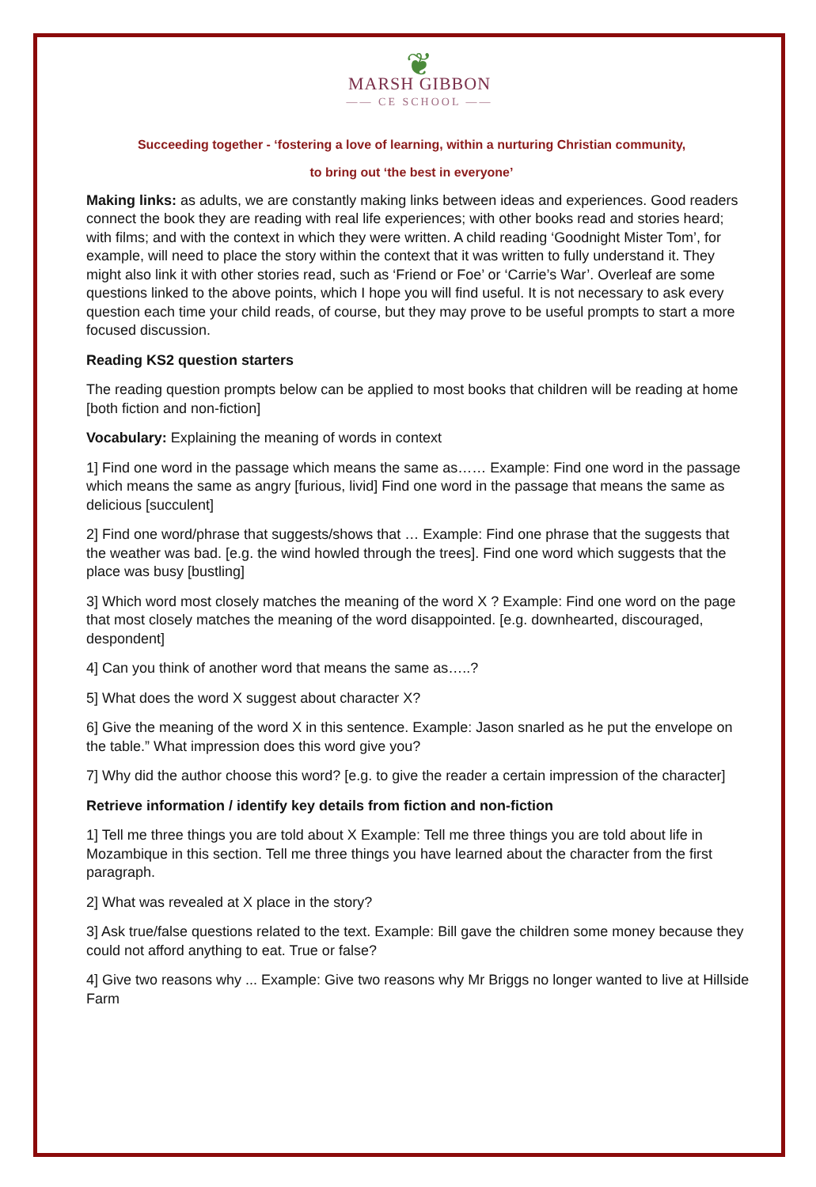❦
MARSH GIBBON
—— CE SCHOOL ——
Succeeding together - ‘fostering a love of learning, within a nurturing Christian community,
to bring out ‘the best in everyone’
Making links: as adults, we are constantly making links between ideas and experiences. Good readers connect the book they are reading with real life experiences; with other books read and stories heard; with films; and with the context in which they were written. A child reading ‘Goodnight Mister Tom’, for example, will need to place the story within the context that it was written to fully understand it. They might also link it with other stories read, such as ‘Friend or Foe’ or ‘Carrie’s War’. Overleaf are some questions linked to the above points, which I hope you will find useful. It is not necessary to ask every question each time your child reads, of course, but they may prove to be useful prompts to start a more focused discussion.
Reading KS2 question starters
The reading question prompts below can be applied to most books that children will be reading at home [both fiction and non-fiction]
Vocabulary: Explaining the meaning of words in context
1] Find one word in the passage which means the same as…… Example: Find one word in the passage which means the same as angry [furious, livid] Find one word in the passage that means the same as delicious [succulent]
2] Find one word/phrase that suggests/shows that … Example: Find one phrase that the suggests that the weather was bad. [e.g. the wind howled through the trees]. Find one word which suggests that the place was busy [bustling]
3] Which word most closely matches the meaning of the word X ? Example: Find one word on the page that most closely matches the meaning of the word disappointed. [e.g. downhearted, discouraged, despondent]
4] Can you think of another word that means the same as…..?
5] What does the word X suggest about character X?
6] Give the meaning of the word X in this sentence. Example: Jason snarled as he put the envelope on the table.” What impression does this word give you?
7] Why did the author choose this word? [e.g. to give the reader a certain impression of the character]
Retrieve information / identify key details from fiction and non-fiction
1] Tell me three things you are told about X Example: Tell me three things you are told about life in Mozambique in this section. Tell me three things you have learned about the character from the first paragraph.
2] What was revealed at X place in the story?
3] Ask true/false questions related to the text. Example: Bill gave the children some money because they could not afford anything to eat. True or false?
4] Give two reasons why ... Example: Give two reasons why Mr Briggs no longer wanted to live at Hillside Farm